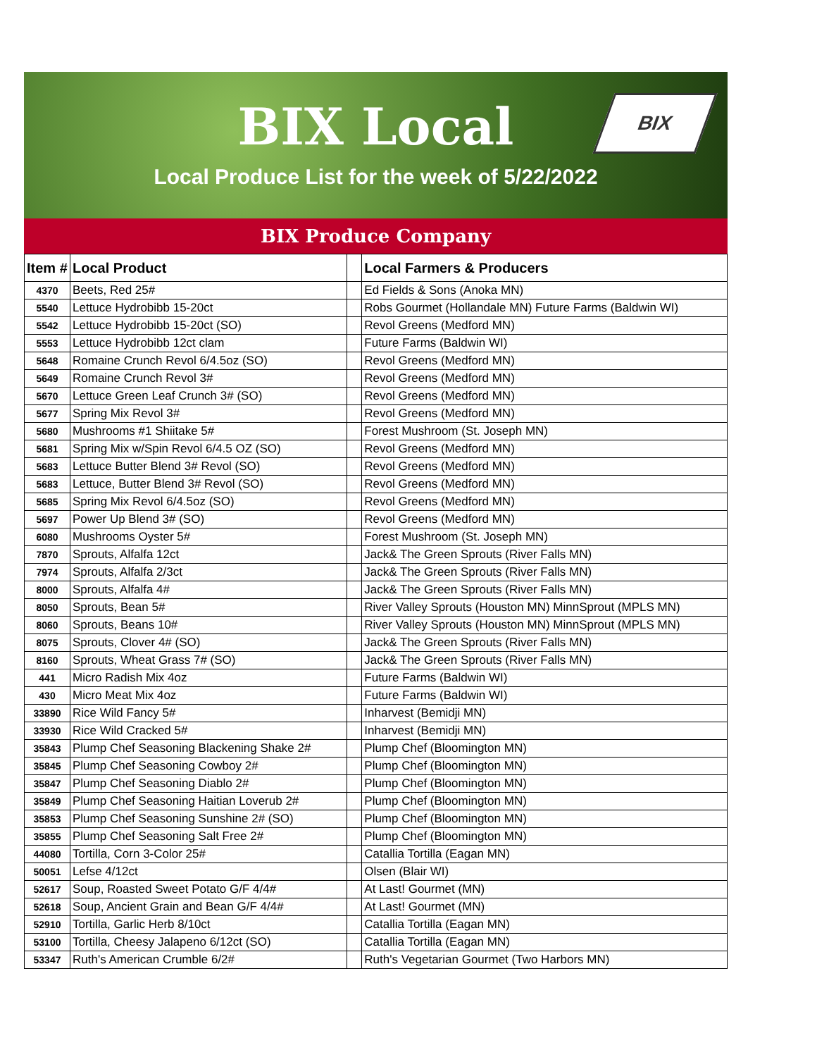BIX Local
Local Produce List for the week of 5/22/2022
BIX
BIX Produce Company
| Item # | Local Product | | Local Farmers & Producers |
| --- | --- | --- | --- |
| 4370 | Beets, Red 25# | | Ed Fields & Sons (Anoka MN) |
| 5540 | Lettuce Hydrobibb 15-20ct | | Robs Gourmet (Hollandale MN) Future Farms (Baldwin WI) |
| 5542 | Lettuce Hydrobibb 15-20ct (SO) | | Revol Greens (Medford MN) |
| 5553 | Lettuce Hydrobibb 12ct clam | | Future Farms (Baldwin WI) |
| 5648 | Romaine Crunch Revol 6/4.5oz (SO) | | Revol Greens (Medford MN) |
| 5649 | Romaine Crunch Revol 3# | | Revol Greens (Medford MN) |
| 5670 | Lettuce Green Leaf Crunch 3# (SO) | | Revol Greens (Medford MN) |
| 5677 | Spring Mix Revol 3# | | Revol Greens (Medford MN) |
| 5680 | Mushrooms #1 Shiitake 5# | | Forest Mushroom (St. Joseph MN) |
| 5681 | Spring Mix w/Spin Revol 6/4.5 OZ (SO) | | Revol Greens (Medford MN) |
| 5683 | Lettuce Butter Blend 3# Revol (SO) | | Revol Greens (Medford MN) |
| 5683 | Lettuce, Butter Blend 3# Revol (SO) | | Revol Greens (Medford MN) |
| 5685 | Spring Mix Revol 6/4.5oz (SO) | | Revol Greens (Medford MN) |
| 5697 | Power Up Blend 3# (SO) | | Revol Greens (Medford MN) |
| 6080 | Mushrooms Oyster 5# | | Forest Mushroom (St. Joseph MN) |
| 7870 | Sprouts, Alfalfa 12ct | | Jack& The Green Sprouts (River Falls MN) |
| 7974 | Sprouts, Alfalfa 2/3ct | | Jack& The Green Sprouts (River Falls MN) |
| 8000 | Sprouts, Alfalfa 4# | | Jack& The Green Sprouts (River Falls MN) |
| 8050 | Sprouts, Bean 5# | | River Valley Sprouts (Houston MN) MinnSprout (MPLS MN) |
| 8060 | Sprouts, Beans 10# | | River Valley Sprouts (Houston MN) MinnSprout (MPLS MN) |
| 8075 | Sprouts, Clover 4# (SO) | | Jack& The Green Sprouts (River Falls MN) |
| 8160 | Sprouts, Wheat Grass 7# (SO) | | Jack& The Green Sprouts (River Falls MN) |
| 441 | Micro Radish Mix 4oz | | Future Farms (Baldwin WI) |
| 430 | Micro Meat Mix 4oz | | Future Farms (Baldwin WI) |
| 33890 | Rice Wild Fancy 5# | | Inharvest (Bemidji MN) |
| 33930 | Rice Wild Cracked 5# | | Inharvest (Bemidji MN) |
| 35843 | Plump Chef Seasoning Blackening Shake 2# | | Plump Chef (Bloomington MN) |
| 35845 | Plump Chef Seasoning Cowboy 2# | | Plump Chef (Bloomington MN) |
| 35847 | Plump Chef Seasoning Diablo 2# | | Plump Chef (Bloomington MN) |
| 35849 | Plump Chef Seasoning Haitian Loverub 2# | | Plump Chef (Bloomington MN) |
| 35853 | Plump Chef Seasoning Sunshine 2# (SO) | | Plump Chef (Bloomington MN) |
| 35855 | Plump Chef Seasoning Salt Free 2# | | Plump Chef (Bloomington MN) |
| 44080 | Tortilla, Corn 3-Color 25# | | Catallia Tortilla (Eagan MN) |
| 50051 | Lefse 4/12ct | | Olsen (Blair WI) |
| 52617 | Soup, Roasted Sweet Potato G/F 4/4# | | At Last! Gourmet (MN) |
| 52618 | Soup, Ancient Grain and Bean G/F 4/4# | | At Last! Gourmet (MN) |
| 52910 | Tortilla, Garlic Herb 8/10ct | | Catallia Tortilla (Eagan MN) |
| 53100 | Tortilla, Cheesy Jalapeno 6/12ct (SO) | | Catallia Tortilla (Eagan MN) |
| 53347 | Ruth's American Crumble 6/2# | | Ruth's Vegetarian Gourmet (Two Harbors MN) |